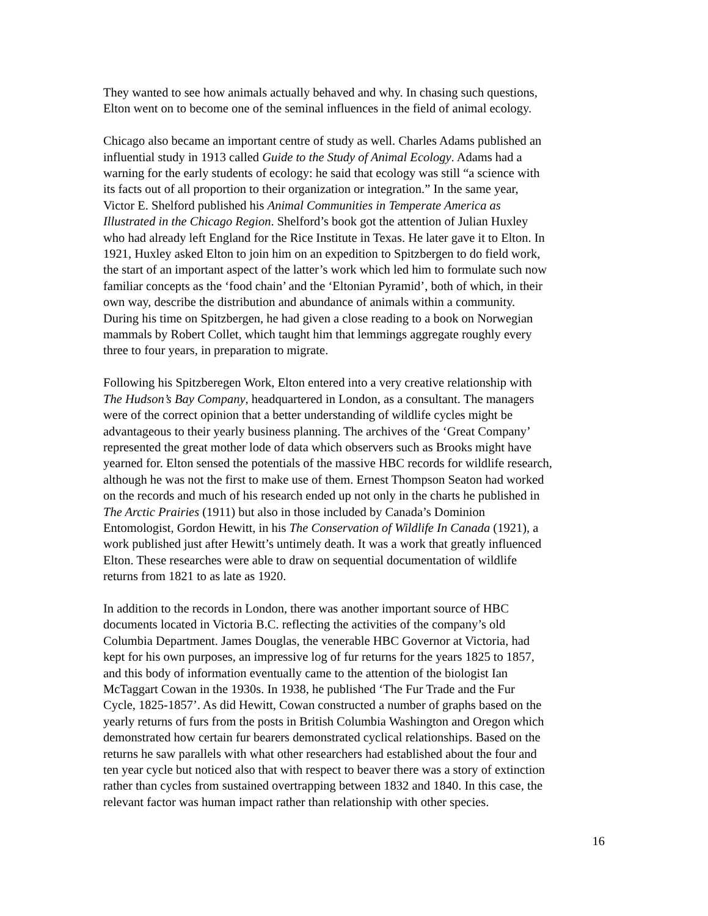They wanted to see how animals actually behaved and why. In chasing such questions, Elton went on to become one of the seminal influences in the field of animal ecology.
Chicago also became an important centre of study as well. Charles Adams published an influential study in 1913 called Guide to the Study of Animal Ecology. Adams had a warning for the early students of ecology: he said that ecology was still “a science with its facts out of all proportion to their organization or integration.” In the same year, Victor E. Shelford published his Animal Communities in Temperate America as Illustrated in the Chicago Region. Shelford’s book got the attention of Julian Huxley who had already left England for the Rice Institute in Texas. He later gave it to Elton. In 1921, Huxley asked Elton to join him on an expedition to Spitzbergen to do field work, the start of an important aspect of the latter’s work which led him to formulate such now familiar concepts as the ‘food chain’ and the ‘Eltonian Pyramid’, both of which, in their own way, describe the distribution and abundance of animals within a community. During his time on Spitzbergen, he had given a close reading to a book on Norwegian mammals by Robert Collet, which taught him that lemmings aggregate roughly every three to four years, in preparation to migrate.
Following his Spitzberegen Work, Elton entered into a very creative relationship with The Hudson’s Bay Company, headquartered in London, as a consultant. The managers were of the correct opinion that a better understanding of wildlife cycles might be advantageous to their yearly business planning. The archives of the ‘Great Company’ represented the great mother lode of data which observers such as Brooks might have yearned for. Elton sensed the potentials of the massive HBC records for wildlife research, although he was not the first to make use of them. Ernest Thompson Seaton had worked on the records and much of his research ended up not only in the charts he published in The Arctic Prairies (1911) but also in those included by Canada’s Dominion Entomologist, Gordon Hewitt, in his The Conservation of Wildlife In Canada (1921), a work published just after Hewitt’s untimely death. It was a work that greatly influenced Elton. These researches were able to draw on sequential documentation of wildlife returns from 1821 to as late as 1920.
In addition to the records in London, there was another important source of HBC documents located in Victoria B.C. reflecting the activities of the company’s old Columbia Department. James Douglas, the venerable HBC Governor at Victoria, had kept for his own purposes, an impressive log of fur returns for the years 1825 to 1857, and this body of information eventually came to the attention of the biologist Ian McTaggart Cowan in the 1930s. In 1938, he published ‘The Fur Trade and the Fur Cycle, 1825-1857’. As did Hewitt, Cowan constructed a number of graphs based on the yearly returns of furs from the posts in British Columbia Washington and Oregon which demonstrated how certain fur bearers demonstrated cyclical relationships. Based on the returns he saw parallels with what other researchers had established about the four and ten year cycle but noticed also that with respect to beaver there was a story of extinction rather than cycles from sustained overtrapping between 1832 and 1840. In this case, the relevant factor was human impact rather than relationship with other species.
16